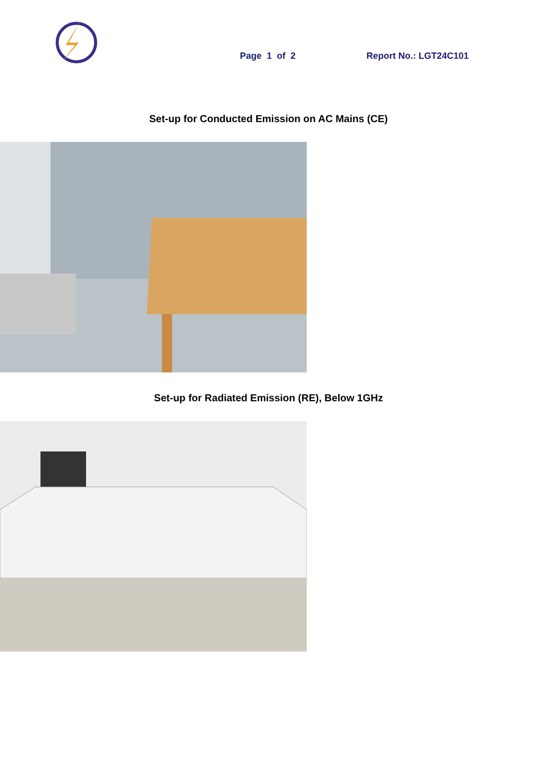Page 1 of 2
Report No.: LGT24C101
Set-up for Conducted Emission on AC Mains (CE)
Set-up for Radiated Emission (RE), Below 1GHz